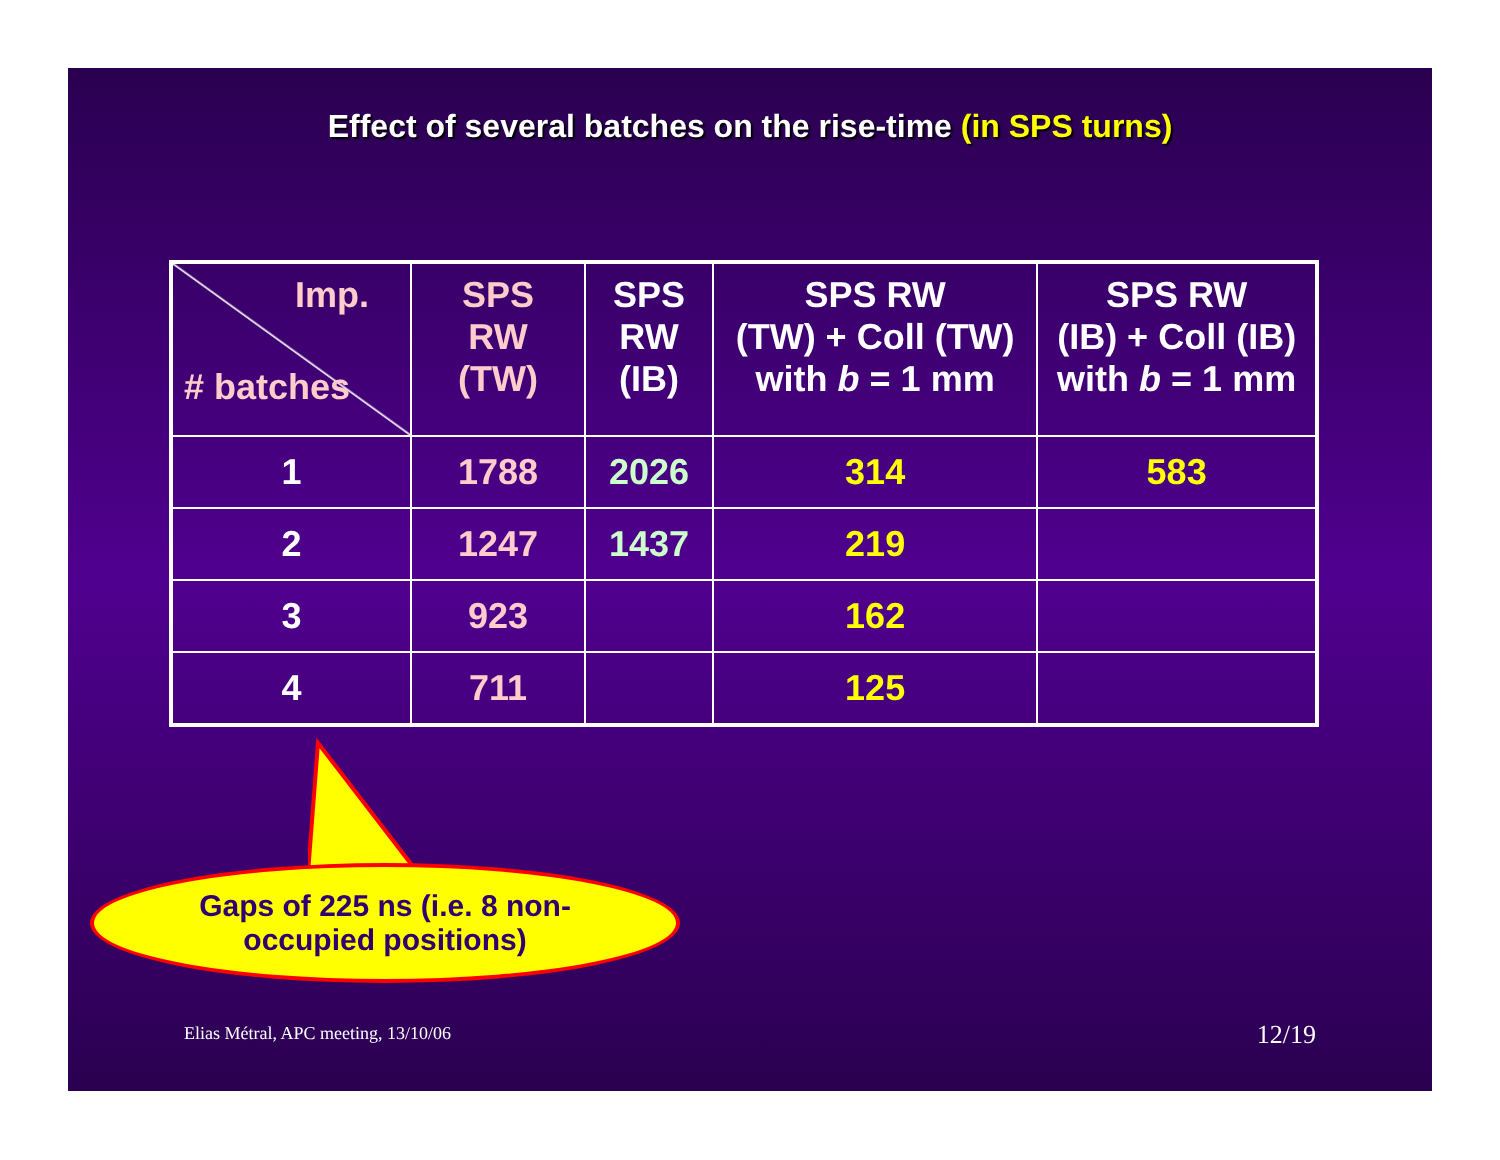Effect of several batches on the rise-time (in SPS turns)
| Imp. # batches | SPS RW (TW) | SPS RW (IB) | SPS RW (TW) + Coll (TW) with b = 1 mm | SPS RW (IB) + Coll (IB) with b = 1 mm |
| --- | --- | --- | --- | --- |
| 1 | 1788 | 2026 | 314 | 583 |
| 2 | 1247 | 1437 | 219 | |
| 3 | 923 | | 162 | |
| 4 | 711 | | 125 | |
Gaps of 225 ns (i.e. 8 non-
occupied positions)
Elias Métral, APC meeting, 13/10/06
12/19